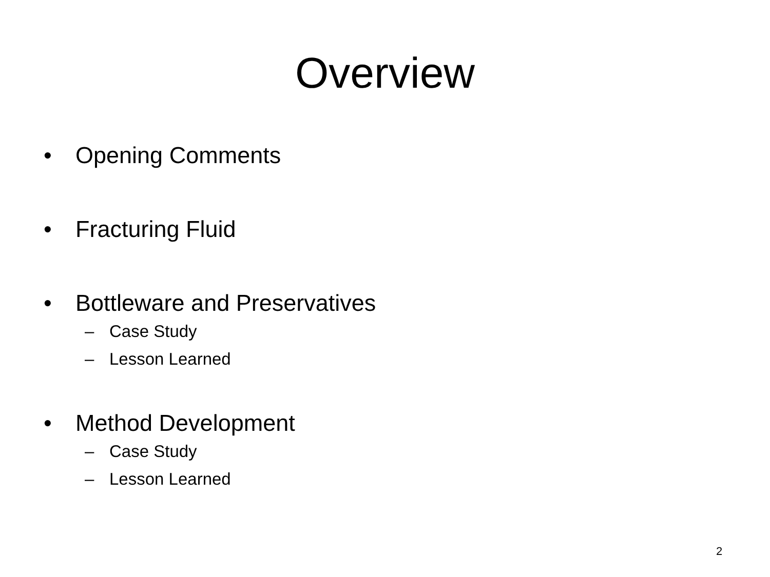Overview
• Opening Comments
• Fracturing Fluid
• Bottleware and Preservatives
– Case Study
– Lesson Learned
• Method Development
– Case Study
– Lesson Learned
2